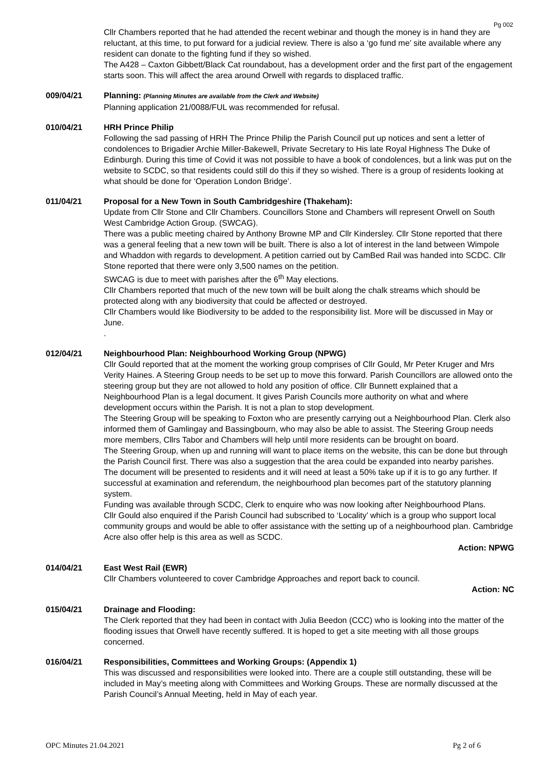Pg 002
Cllr Chambers reported that he had attended the recent webinar and though the money is in hand they are reluctant, at this time, to put forward for a judicial review. There is also a ‘go fund me’ site available where any resident can donate to the fighting fund if they so wished.
The A428 – Caxton Gibbett/Black Cat roundabout, has a development order and the first part of the engagement starts soon. This will affect the area around Orwell with regards to displaced traffic.
009/04/21 Planning: (Planning Minutes are available from the Clerk and Website)
Planning application 21/0088/FUL was recommended for refusal.
010/04/21 HRH Prince Philip
Following the sad passing of HRH The Prince Philip the Parish Council put up notices and sent a letter of condolences to Brigadier Archie Miller-Bakewell, Private Secretary to His late Royal Highness The Duke of Edinburgh. During this time of Covid it was not possible to have a book of condolences, but a link was put on the website to SCDC, so that residents could still do this if they so wished. There is a group of residents looking at what should be done for ‘Operation London Bridge’.
011/04/21 Proposal for a New Town in South Cambridgeshire (Thakeham):
Update from Cllr Stone and Cllr Chambers. Councillors Stone and Chambers will represent Orwell on South West Cambridge Action Group. (SWCAG).
There was a public meeting chaired by Anthony Browne MP and Cllr Kindersley. Cllr Stone reported that there was a general feeling that a new town will be built. There is also a lot of interest in the land between Wimpole and Whaddon with regards to development. A petition carried out by CamBed Rail was handed into SCDC. Cllr Stone reported that there were only 3,500 names on the petition.
SWCAG is due to meet with parishes after the 6<sup>th</sup> May elections.
Cllr Chambers reported that much of the new town will be built along the chalk streams which should be protected along with any biodiversity that could be affected or destroyed.
Cllr Chambers would like Biodiversity to be added to the responsibility list. More will be discussed in May or June.
.
012/04/21 Neighbourhood Plan: Neighbourhood Working Group (NPWG)
Cllr Gould reported that at the moment the working group comprises of Cllr Gould, Mr Peter Kruger and Mrs Verity Haines. A Steering Group needs to be set up to move this forward. Parish Councillors are allowed onto the steering group but they are not allowed to hold any position of office. Cllr Bunnett explained that a Neighbourhood Plan is a legal document. It gives Parish Councils more authority on what and where development occurs within the Parish. It is not a plan to stop development.
The Steering Group will be speaking to Foxton who are presently carrying out a Neighbourhood Plan. Clerk also informed them of Gamlingay and Bassingbourn, who may also be able to assist. The Steering Group needs more members, Cllrs Tabor and Chambers will help until more residents can be brought on board.
The Steering Group, when up and running will want to place items on the website, this can be done but through the Parish Council first. There was also a suggestion that the area could be expanded into nearby parishes.
The document will be presented to residents and it will need at least a 50% take up if it is to go any further. If successful at examination and referendum, the neighbourhood plan becomes part of the statutory planning system.
Funding was available through SCDC, Clerk to enquire who was now looking after Neighbourhood Plans.
Cllr Gould also enquired if the Parish Council had subscribed to ‘Locality’ which is a group who support local community groups and would be able to offer assistance with the setting up of a neighbourhood plan. Cambridge Acre also offer help is this area as well as SCDC.
Action: NPWG
014/04/21 East West Rail (EWR)
Cllr Chambers volunteered to cover Cambridge Approaches and report back to council.
Action: NC
015/04/21 Drainage and Flooding:
The Clerk reported that they had been in contact with Julia Beedon (CCC) who is looking into the matter of the flooding issues that Orwell have recently suffered. It is hoped to get a site meeting with all those groups concerned.
016/04/21 Responsibilities, Committees and Working Groups: (Appendix 1)
This was discussed and responsibilities were looked into. There are a couple still outstanding, these will be included in May’s meeting along with Committees and Working Groups. These are normally discussed at the Parish Council’s Annual Meeting, held in May of each year.
OPC Minutes 21.04.2021 Pg 2 of 6